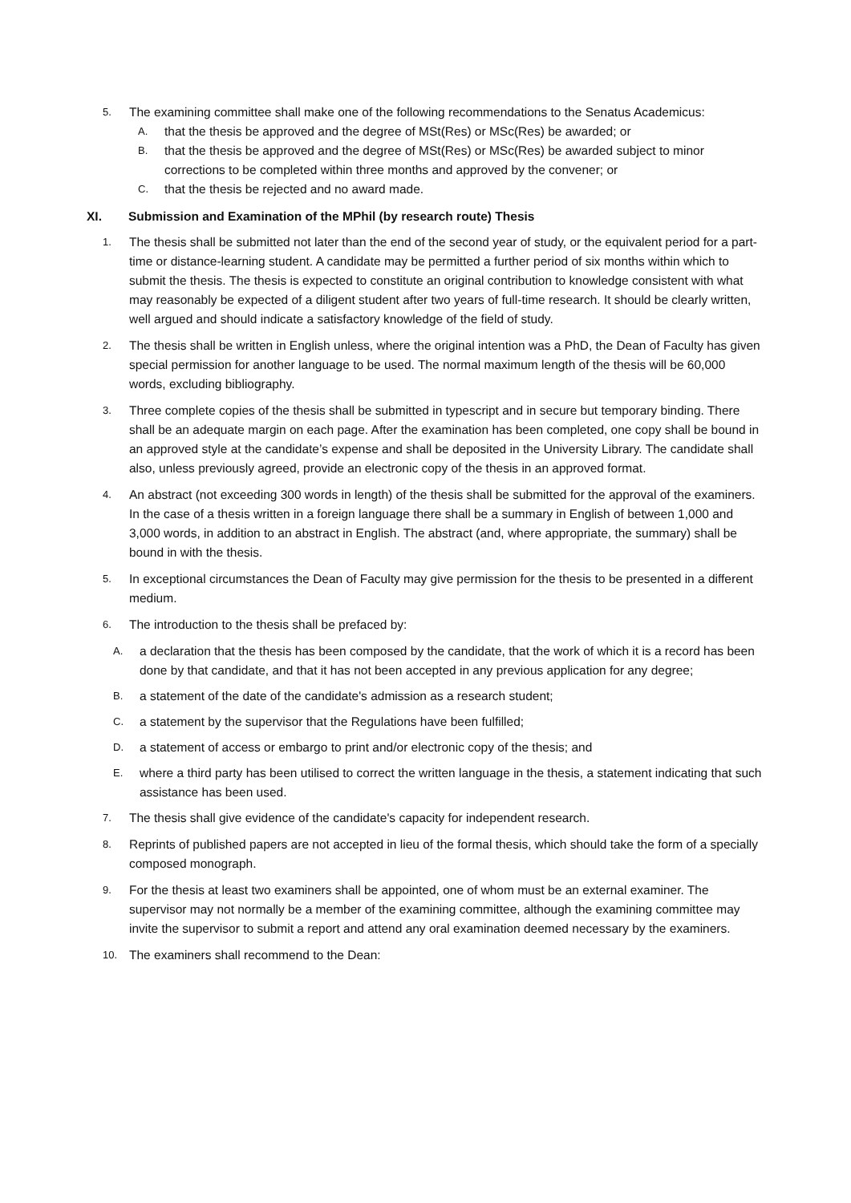5.
The examining committee shall make one of the following recommendations to the Senatus Academicus:
A.
that the thesis be approved and the degree of MSt(Res) or MSc(Res) be awarded; or
B.
that the thesis be approved and the degree of MSt(Res) or MSc(Res) be awarded subject to minor corrections to be completed within three months and approved by the convener; or
C.
that the thesis be rejected and no award made.
XI. Submission and Examination of the MPhil (by research route) Thesis
1.
The thesis shall be submitted not later than the end of the second year of study, or the equivalent period for a part-time or distance-learning student. A candidate may be permitted a further period of six months within which to submit the thesis. The thesis is expected to constitute an original contribution to knowledge consistent with what may reasonably be expected of a diligent student after two years of full-time research. It should be clearly written, well argued and should indicate a satisfactory knowledge of the field of study.
2.
The thesis shall be written in English unless, where the original intention was a PhD, the Dean of Faculty has given special permission for another language to be used. The normal maximum length of the thesis will be 60,000 words, excluding bibliography.
3.
Three complete copies of the thesis shall be submitted in typescript and in secure but temporary binding. There shall be an adequate margin on each page. After the examination has been completed, one copy shall be bound in an approved style at the candidate’s expense and shall be deposited in the University Library. The candidate shall also, unless previously agreed, provide an electronic copy of the thesis in an approved format.
4.
An abstract (not exceeding 300 words in length) of the thesis shall be submitted for the approval of the examiners. In the case of a thesis written in a foreign language there shall be a summary in English of between 1,000 and 3,000 words, in addition to an abstract in English. The abstract (and, where appropriate, the summary) shall be bound in with the thesis.
5.
In exceptional circumstances the Dean of Faculty may give permission for the thesis to be presented in a different medium.
6.
The introduction to the thesis shall be prefaced by:
A.
a declaration that the thesis has been composed by the candidate, that the work of which it is a record has been done by that candidate, and that it has not been accepted in any previous application for any degree;
B.
a statement of the date of the candidate's admission as a research student;
C.
a statement by the supervisor that the Regulations have been fulfilled;
D.
a statement of access or embargo to print and/or electronic copy of the thesis; and
E.
where a third party has been utilised to correct the written language in the thesis, a statement indicating that such assistance has been used.
7.
The thesis shall give evidence of the candidate's capacity for independent research.
8.
Reprints of published papers are not accepted in lieu of the formal thesis, which should take the form of a specially composed monograph.
9.
For the thesis at least two examiners shall be appointed, one of whom must be an external examiner. The supervisor may not normally be a member of the examining committee, although the examining committee may invite the supervisor to submit a report and attend any oral examination deemed necessary by the examiners.
10.
The examiners shall recommend to the Dean: